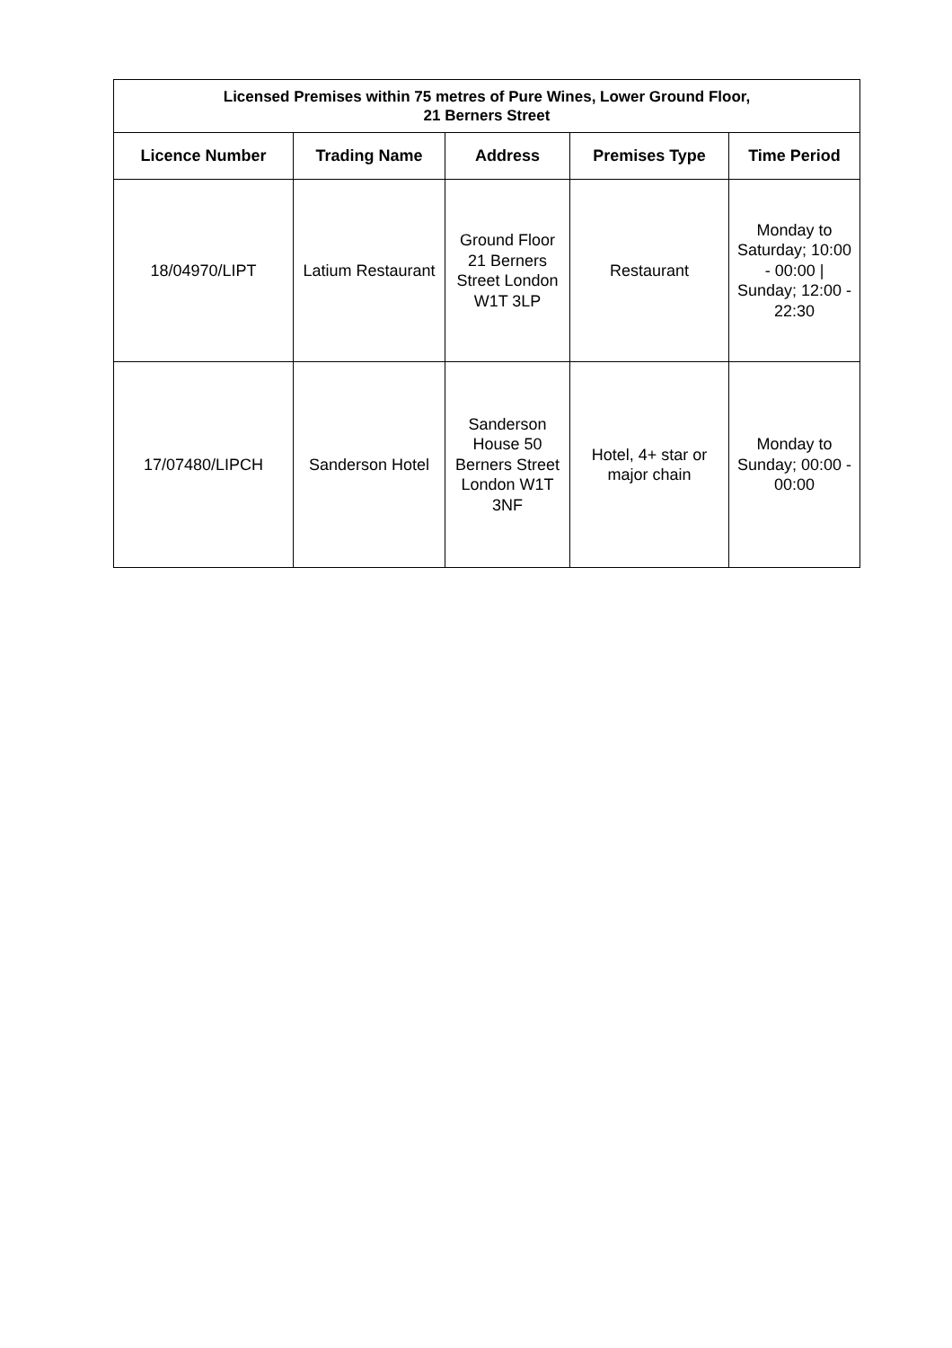| Licensed Premises within 75 metres of Pure Wines, Lower Ground Floor, 21 Berners Street | | | | |
| --- | --- | --- | --- | --- |
| Licence Number | Trading Name | Address | Premises Type | Time Period |
| 18/04970/LIPT | Latium Restaurant | Ground Floor 21 Berners Street London W1T 3LP | Restaurant | Monday to Saturday; 10:00 - 00:00 / Sunday; 12:00 - 22:30 |
| 17/07480/LIPCH | Sanderson Hotel | Sanderson House 50 Berners Street London W1T 3NF | Hotel, 4+ star or major chain | Monday to Sunday; 00:00 - 00:00 |